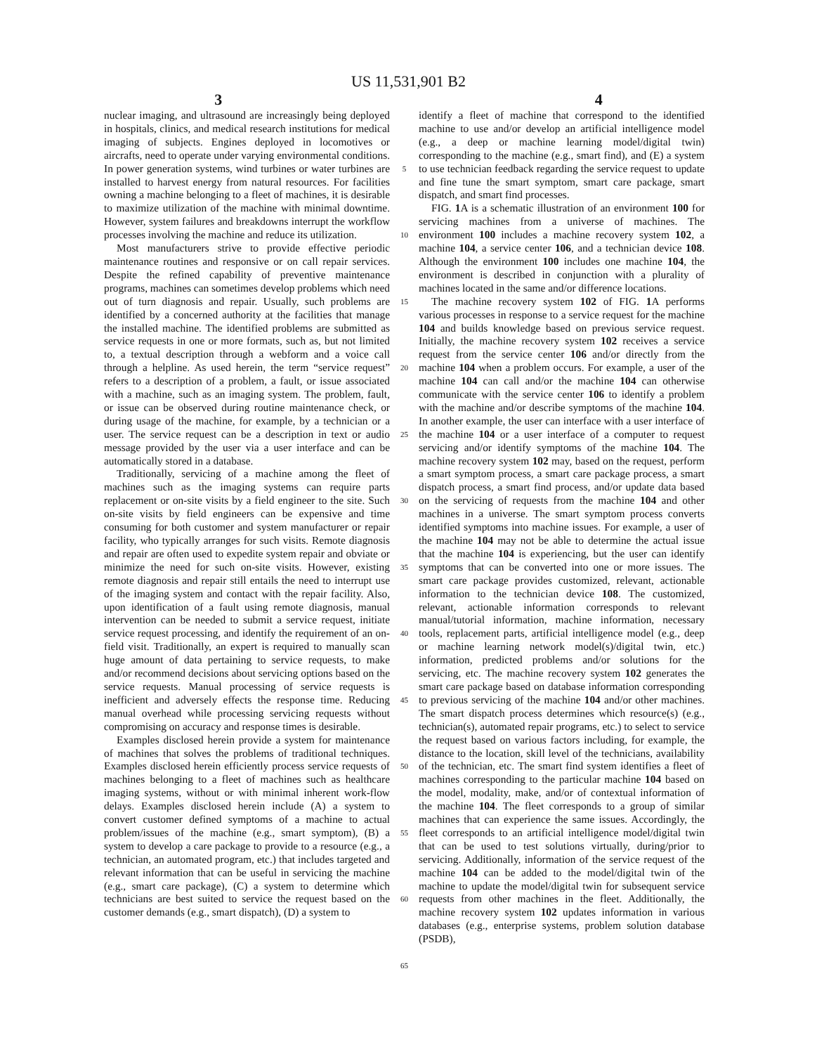US 11,531,901 B2
3 4
nuclear imaging, and ultrasound are increasingly being deployed in hospitals, clinics, and medical research institutions for medical imaging of subjects. Engines deployed in locomotives or aircrafts, need to operate under varying environmental conditions. In power generation systems, wind turbines or water turbines are installed to harvest energy from natural resources. For facilities owning a machine belonging to a fleet of machines, it is desirable to maximize utilization of the machine with minimal downtime. However, system failures and breakdowns interrupt the workflow processes involving the machine and reduce its utilization.
Most manufacturers strive to provide effective periodic maintenance routines and responsive or on call repair services. Despite the refined capability of preventive maintenance programs, machines can sometimes develop problems which need out of turn diagnosis and repair. Usually, such problems are identified by a concerned authority at the facilities that manage the installed machine. The identified problems are submitted as service requests in one or more formats, such as, but not limited to, a textual description through a webform and a voice call through a helpline. As used herein, the term “service request” refers to a description of a problem, a fault, or issue associated with a machine, such as an imaging system. The problem, fault, or issue can be observed during routine maintenance check, or during usage of the machine, for example, by a technician or a user. The service request can be a description in text or audio message provided by the user via a user interface and can be automatically stored in a database.
Traditionally, servicing of a machine among the fleet of machines such as the imaging systems can require parts replacement or on-site visits by a field engineer to the site. Such on-site visits by field engineers can be expensive and time consuming for both customer and system manufacturer or repair facility, who typically arranges for such visits. Remote diagnosis and repair are often used to expedite system repair and obviate or minimize the need for such on-site visits. However, existing remote diagnosis and repair still entails the need to interrupt use of the imaging system and contact with the repair facility. Also, upon identification of a fault using remote diagnosis, manual intervention can be needed to submit a service request, initiate service request processing, and identify the requirement of an on-field visit. Traditionally, an expert is required to manually scan huge amount of data pertaining to service requests, to make and/or recommend decisions about servicing options based on the service requests. Manual processing of service requests is inefficient and adversely effects the response time. Reducing manual overhead while processing servicing requests without compromising on accuracy and response times is desirable.
Examples disclosed herein provide a system for maintenance of machines that solves the problems of traditional techniques. Examples disclosed herein efficiently process service requests of machines belonging to a fleet of machines such as healthcare imaging systems, without or with minimal inherent work-flow delays. Examples disclosed herein include (A) a system to convert customer defined symptoms of a machine to actual problem/issues of the machine (e.g., smart symptom), (B) a system to develop a care package to provide to a resource (e.g., a technician, an automated program, etc.) that includes targeted and relevant information that can be useful in servicing the machine (e.g., smart care package), (C) a system to determine which technicians are best suited to service the request based on the customer demands (e.g., smart dispatch), (D) a system to
5
10
15
20
25
30
35
40
45
50
55
60
65
identify a fleet of machine that correspond to the identified machine to use and/or develop an artificial intelligence model (e.g., a deep or machine learning model/digital twin) corresponding to the machine (e.g., smart find), and (E) a system to use technician feedback regarding the service request to update and fine tune the smart symptom, smart care package, smart dispatch, and smart find processes.
FIG. 1 A is a schematic illustration of an environment 100 for servicing machines from a universe of machines. The environment 100 includes a machine recovery system 102, a machine 104, a service center 106, and a technician device 108. Although the environment 100 includes one machine 104, the environment is described in conjunction with a plurality of machines located in the same and/or difference locations.
The machine recovery system 102 of FIG. 1 A performs various processes in response to a service request for the machine 104 and builds knowledge based on previous service request. Initially, the machine recovery system 102 receives a service request from the service center 106 and/or directly from the machine 104 when a problem occurs. For example, a user of the machine 104 can call and/or the machine 104 can otherwise communicate with the service center 106 to identify a problem with the machine and/or describe symptoms of the machine 104. In another example, the user can interface with a user interface of the machine 104 or a user interface of a computer to request servicing and/or identify symptoms of the machine 104. The machine recovery system 102 may, based on the request, perform a smart symptom process, a smart care package process, a smart dispatch process, a smart find process, and/or update data based on the servicing of requests from the machine 104 and other machines in a universe. The smart symptom process converts identified symptoms into machine issues. For example, a user of the machine 104 may not be able to determine the actual issue that the machine 104 is experiencing, but the user can identify symptoms that can be converted into one or more issues. The smart care package provides customized, relevant, actionable information to the technician device 108. The customized, relevant, actionable information corresponds to relevant manual/tutorial information, machine information, necessary tools, replacement parts, artificial intelligence model (e.g., deep or machine learning network model(s)/digital twin, etc.) information, predicted problems and/or solutions for the servicing, etc. The machine recovery system 102 generates the smart care package based on database information corresponding to previous servicing of the machine 104 and/or other machines. The smart dispatch process determines which resource(s) (e.g., technician(s), automated repair programs, etc.) to select to service the request based on various factors including, for example, the distance to the location, skill level of the technicians, availability of the technician, etc. The smart find system identifies a fleet of machines corresponding to the particular machine 104 based on the model, modality, make, and/or of contextual information of the machine 104. The fleet corresponds to a group of similar machines that can experience the same issues. Accordingly, the fleet corresponds to an artificial intelligence model/digital twin that can be used to test solutions virtually, during/prior to servicing. Additionally, information of the service request of the machine 104 can be added to the model/digital twin of the machine to update the model/digital twin for subsequent service requests from other machines in the fleet. Additionally, the machine recovery system 102 updates information in various databases (e.g., enterprise systems, problem solution database (PSDB),